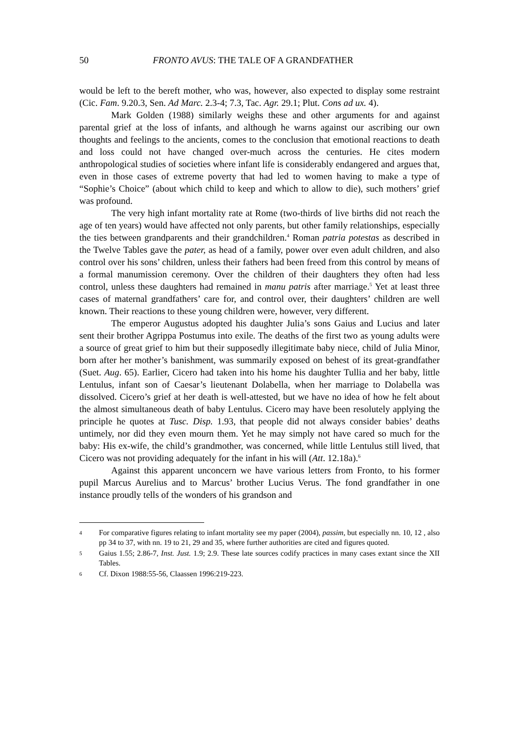50 FRONTO AVUS: THE TALE OF A GRANDFATHER
would be left to the bereft mother, who was, however, also expected to display some restraint (Cic. Fam. 9.20.3, Sen. Ad Marc. 2.3-4; 7.3, Tac. Agr. 29.1; Plut. Cons ad ux. 4).
Mark Golden (1988) similarly weighs these and other arguments for and against parental grief at the loss of infants, and although he warns against our ascribing our own thoughts and feelings to the ancients, comes to the conclusion that emotional reactions to death and loss could not have changed over-much across the centuries. He cites modern anthropological studies of societies where infant life is considerably endangered and argues that, even in those cases of extreme poverty that had led to women having to make a type of “Sophie’s Choice” (about which child to keep and which to allow to die), such mothers’ grief was profound.
The very high infant mortality rate at Rome (two-thirds of live births did not reach the age of ten years) would have affected not only parents, but other family relationships, especially the ties between grandparents and their grandchildren.<sup>4</sup> Roman patria potestas as described in the Twelve Tables gave the pater, as head of a family, power over even adult children, and also control over his sons’ children, unless their fathers had been freed from this control by means of a formal manumission ceremony. Over the children of their daughters they often had less control, unless these daughters had remained in manu patris after marriage.<sup>5</sup> Yet at least three cases of maternal grandfathers’ care for, and control over, their daughters’ children are well known. Their reactions to these young children were, however, very different.
The emperor Augustus adopted his daughter Julia’s sons Gaius and Lucius and later sent their brother Agrippa Postumus into exile. The deaths of the first two as young adults were a source of great grief to him but their supposedly illegitimate baby niece, child of Julia Minor, born after her mother’s banishment, was summarily exposed on behest of its great-grandfather (Suet. Aug. 65). Earlier, Cicero had taken into his home his daughter Tullia and her baby, little Lentulus, infant son of Caesar’s lieutenant Dolabella, when her marriage to Dolabella was dissolved. Cicero’s grief at her death is well-attested, but we have no idea of how he felt about the almost simultaneous death of baby Lentulus. Cicero may have been resolutely applying the principle he quotes at Tusc. Disp. 1.93, that people did not always consider babies’ deaths untimely, nor did they even mourn them. Yet he may simply not have cared so much for the baby: His ex-wife, the child’s grandmother, was concerned, while little Lentulus still lived, that Cicero was not providing adequately for the infant in his will (Att. 12.18a).<sup>6</sup>
Against this apparent unconcern we have various letters from Fronto, to his former pupil Marcus Aurelius and to Marcus’ brother Lucius Verus. The fond grandfather in one instance proudly tells of the wonders of his grandson and
4 For comparative figures relating to infant mortality see my paper (2004), passim, but especially nn. 10, 12 , also pp 34 to 37, with nn. 19 to 21, 29 and 35, where further authorities are cited and figures quoted.
5 Gaius 1.55; 2.86-7, Inst. Just. 1.9; 2.9. These late sources codify practices in many cases extant since the XII Tables.
6 Cf. Dixon 1988:55-56, Claassen 1996:219-223.